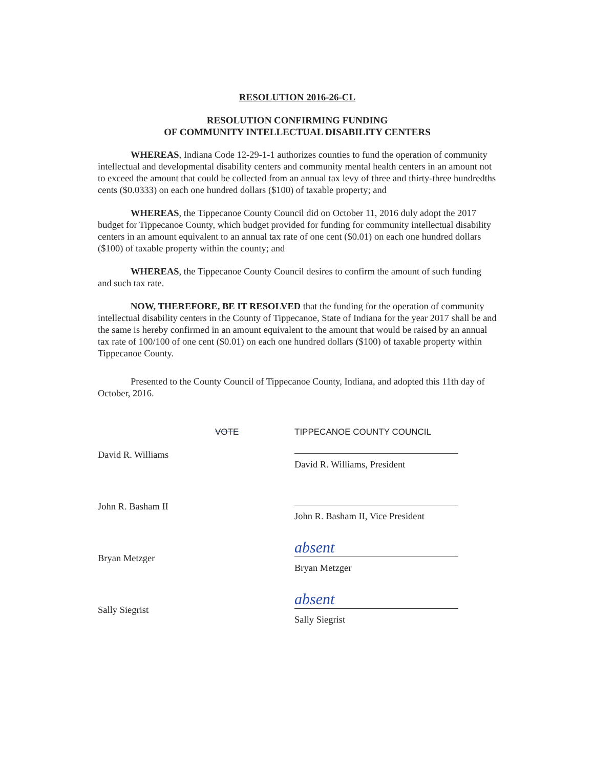RESOLUTION 2016-26-CL
RESOLUTION CONFIRMING FUNDING
OF COMMUNITY INTELLECTUAL DISABILITY CENTERS
WHEREAS, Indiana Code 12-29-1-1 authorizes counties to fund the operation of community intellectual and developmental disability centers and community mental health centers in an amount not to exceed the amount that could be collected from an annual tax levy of three and thirty-three hundredths cents ($0.0333) on each one hundred dollars ($100) of taxable property; and
WHEREAS, the Tippecanoe County Council did on October 11, 2016 duly adopt the 2017 budget for Tippecanoe County, which budget provided for funding for community intellectual disability centers in an amount equivalent to an annual tax rate of one cent ($0.01) on each one hundred dollars ($100) of taxable property within the county; and
WHEREAS, the Tippecanoe County Council desires to confirm the amount of such funding and such tax rate.
NOW, THEREFORE, BE IT RESOLVED that the funding for the operation of community intellectual disability centers in the County of Tippecanoe, State of Indiana for the year 2017 shall be and the same is hereby confirmed in an amount equivalent to the amount that would be raised by an annual tax rate of 100/100 of one cent ($0.01) on each one hundred dollars ($100) of taxable property within Tippecanoe County.
Presented to the County Council of Tippecanoe County, Indiana, and adopted this 11th day of October, 2016.
VOTE TIPPECANOE COUNTY COUNCIL
David R. Williams
David R. Williams, President
John R. Basham II
John R. Basham II, Vice President
Bryan Metzger
absent
Bryan Metzger
Sally Siegrist
absent
Sally Siegrist